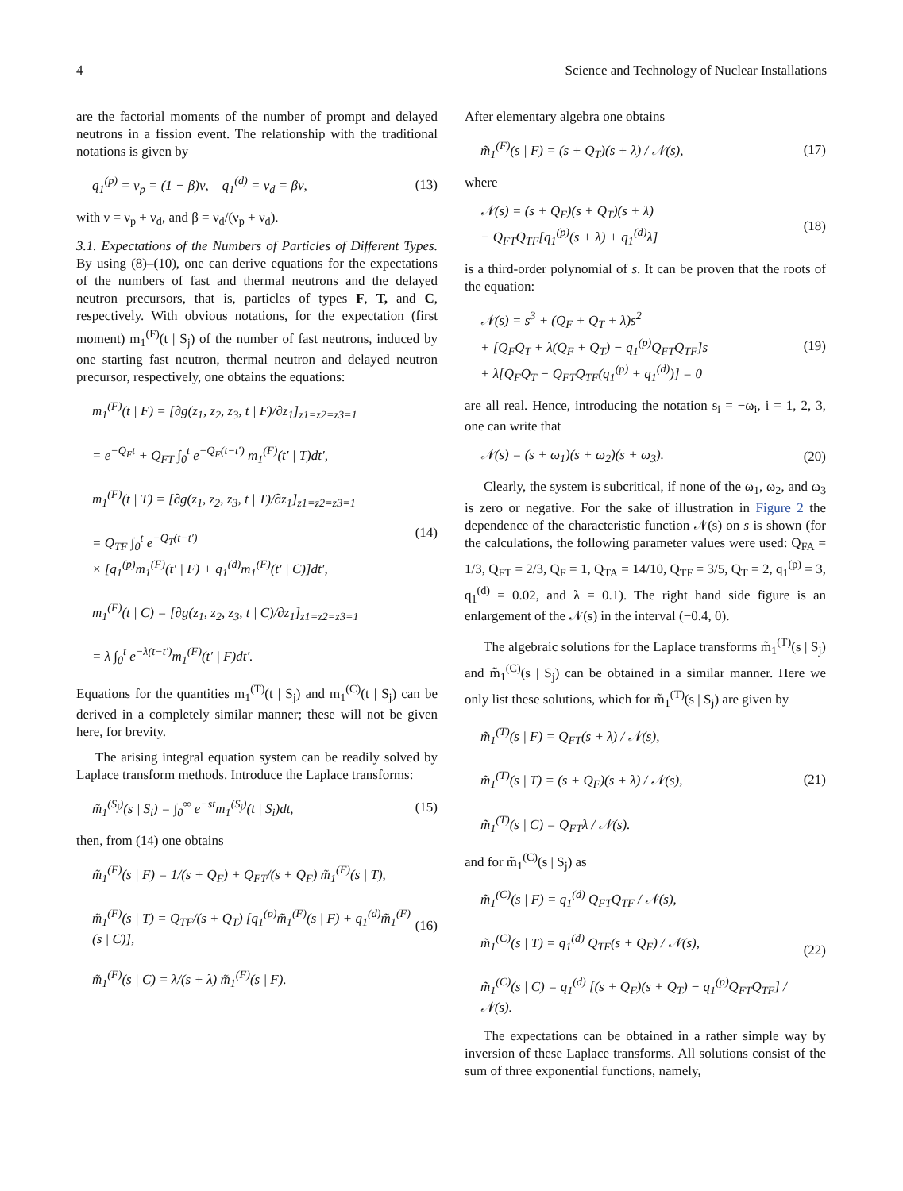4 Science and Technology of Nuclear Installations
are the factorial moments of the number of prompt and delayed neutrons in a fission event. The relationship with the traditional notations is given by
q<sub>1</sub><sup>(p)</sup> = ν<sub>p</sub> = (1 − β)ν, q<sub>1</sub><sup>(d)</sup> = ν<sub>d</sub> = βν, (13)
with ν = ν<sub>p</sub> + ν<sub>d</sub>, and β = ν<sub>d</sub>/(ν<sub>p</sub> + ν<sub>d</sub>).
3.1. Expectations of the Numbers of Particles of Different Types. By using (8)–(10), one can derive equations for the expectations of the numbers of fast and thermal neutrons and the delayed neutron precursors, that is, particles of types F, T, and C, respectively. With obvious notations, for the expectation (first moment) m<sub>1</sub><sup>(F)</sup>(t | S<sub>j</sub>) of the number of fast neutrons, induced by one starting fast neutron, thermal neutron and delayed neutron precursor, respectively, one obtains the equations:
m<sub>1</sub><sup>(F)</sup>(t | F) = [∂g(z<sub>1</sub>, z<sub>2</sub>, z<sub>3</sub>, t | F)/∂z<sub>1</sub>]<sub>z1=z2=z3=1</sub>
= e<sup>−Q<sub>F</sub>t</sup> + Q<sub>FT</sub> ∫<sub>0</sub><sup>t</sup> e<sup>−Q<sub>F</sub>(t−t′)</sup> m<sub>1</sub><sup>(F)</sup>(t′ | T)dt′,
m<sub>1</sub><sup>(F)</sup>(t | T) = [∂g(z<sub>1</sub>, z<sub>2</sub>, z<sub>3</sub>, t | T)/∂z<sub>1</sub>]<sub>z1=z2=z3=1</sub>
= Q<sub>TF</sub> ∫<sub>0</sub><sup>t</sup> e<sup>−Q<sub>T</sub>(t−t′)</sup>
× [q<sub>1</sub><sup>(p)</sup>m<sub>1</sub><sup>(F)</sup>(t′ | F) + q<sub>1</sub><sup>(d)</sup>m<sub>1</sub><sup>(F)</sup>(t′ | C)]dt′,
m<sub>1</sub><sup>(F)</sup>(t | C) = [∂g(z<sub>1</sub>, z<sub>2</sub>, z<sub>3</sub>, t | C)/∂z<sub>1</sub>]<sub>z1=z2=z3=1</sub>
= λ ∫<sub>0</sub><sup>t</sup> e<sup>−λ(t−t′)</sup>m<sub>1</sub><sup>(F)</sup>(t′ | F)dt′. (14)
Equations for the quantities m<sub>1</sub><sup>(T)</sup>(t | S<sub>j</sub>) and m<sub>1</sub><sup>(C)</sup>(t | S<sub>j</sub>) can be derived in a completely similar manner; these will not be given here, for brevity.
The arising integral equation system can be readily solved by Laplace transform methods. Introduce the Laplace transforms:
m̃<sub>1</sub><sup>(S<sub>j</sub>)</sup>(s | S<sub>i</sub>) = ∫<sub>0</sub><sup>∞</sup> e<sup>−st</sup>m<sub>1</sub><sup>(S<sub>j</sub>)</sup>(t | S<sub>i</sub>)dt, (15)
then, from (14) one obtains
m̃<sub>1</sub><sup>(F)</sup>(s | F) = 1/(s + Q<sub>F</sub>) + Q<sub>FT</sub>/(s + Q<sub>F</sub>) m̃<sub>1</sub><sup>(F)</sup>(s | T),
m̃<sub>1</sub><sup>(F)</sup>(s | T) = Q<sub>TF</sub>/(s + Q<sub>T</sub>) [q<sub>1</sub><sup>(p)</sup>m̃<sub>1</sub><sup>(F)</sup>(s | F) + q<sub>1</sub><sup>(d)</sup>m̃<sub>1</sub><sup>(F)</sup>(s | C)],
m̃<sub>1</sub><sup>(F)</sup>(s | C) = λ/(s + λ) m̃<sub>1</sub><sup>(F)</sup>(s | F). (16)
After elementary algebra one obtains
m̃<sub>1</sub><sup>(F)</sup>(s | F) = (s + Q<sub>T</sub>)(s + λ) / 𝒩(s), (17)
where
𝒩(s) = (s + Q<sub>F</sub>)(s + Q<sub>T</sub>)(s + λ)
− Q<sub>FT</sub>Q<sub>TF</sub>[q<sub>1</sub><sup>(p)</sup>(s + λ) + q<sub>1</sub><sup>(d)</sup>λ] (18)
is a third-order polynomial of s. It can be proven that the roots of the equation:
𝒩(s) = s<sup>3</sup> + (Q<sub>F</sub> + Q<sub>T</sub> + λ)s<sup>2</sup>
+ [Q<sub>F</sub>Q<sub>T</sub> + λ(Q<sub>F</sub> + Q<sub>T</sub>) − q<sub>1</sub><sup>(p)</sup>Q<sub>FT</sub>Q<sub>TF</sub>]s
+ λ[Q<sub>F</sub>Q<sub>T</sub> − Q<sub>FT</sub>Q<sub>TF</sub>(q<sub>1</sub><sup>(p)</sup> + q<sub>1</sub><sup>(d)</sup>)] = 0 (19)
are all real. Hence, introducing the notation s<sub>i</sub> = −ω<sub>i</sub>, i = 1, 2, 3, one can write that
𝒩(s) = (s + ω<sub>1</sub>)(s + ω<sub>2</sub>)(s + ω<sub>3</sub>). (20)
Clearly, the system is subcritical, if none of the ω<sub>1</sub>, ω<sub>2</sub>, and ω<sub>3</sub> is zero or negative. For the sake of illustration in Figure 2 the dependence of the characteristic function 𝒩(s) on s is shown (for the calculations, the following parameter values were used: Q<sub>FA</sub> = 1/3, Q<sub>FT</sub> = 2/3, Q<sub>F</sub> = 1, Q<sub>TA</sub> = 14/10, Q<sub>TF</sub> = 3/5, Q<sub>T</sub> = 2, q<sub>1</sub><sup>(p)</sup> = 3, q<sub>1</sub><sup>(d)</sup> = 0.02, and λ = 0.1). The right hand side figure is an enlargement of the 𝒩(s) in the interval (−0.4, 0).
The algebraic solutions for the Laplace transforms m̃<sub>1</sub><sup>(T)</sup>(s | S<sub>j</sub>) and m̃<sub>1</sub><sup>(C)</sup>(s | S<sub>j</sub>) can be obtained in a similar manner. Here we only list these solutions, which for m̃<sub>1</sub><sup>(T)</sup>(s | S<sub>j</sub>) are given by
m̃<sub>1</sub><sup>(T)</sup>(s | F) = Q<sub>FT</sub>(s + λ) / 𝒩(s),
m̃<sub>1</sub><sup>(T)</sup>(s | T) = (s + Q<sub>F</sub>)(s + λ) / 𝒩(s),
m̃<sub>1</sub><sup>(T)</sup>(s | C) = Q<sub>FT</sub>λ / 𝒩(s). (21)
and for m̃<sub>1</sub><sup>(C)</sup>(s | S<sub>j</sub>) as
m̃<sub>1</sub><sup>(C)</sup>(s | F) = q<sub>1</sub><sup>(d)</sup> Q<sub>FT</sub>Q<sub>TF</sub> / 𝒩(s),
m̃<sub>1</sub><sup>(C)</sup>(s | T) = q<sub>1</sub><sup>(d)</sup> Q<sub>TF</sub>(s + Q<sub>F</sub>) / 𝒩(s),
m̃<sub>1</sub><sup>(C)</sup>(s | C) = q<sub>1</sub><sup>(d)</sup> [(s + Q<sub>F</sub>)(s + Q<sub>T</sub>) − q<sub>1</sub><sup>(p)</sup>Q<sub>FT</sub>Q<sub>TF</sub>] / 𝒩(s). (22)
The expectations can be obtained in a rather simple way by inversion of these Laplace transforms. All solutions consist of the sum of three exponential functions, namely,